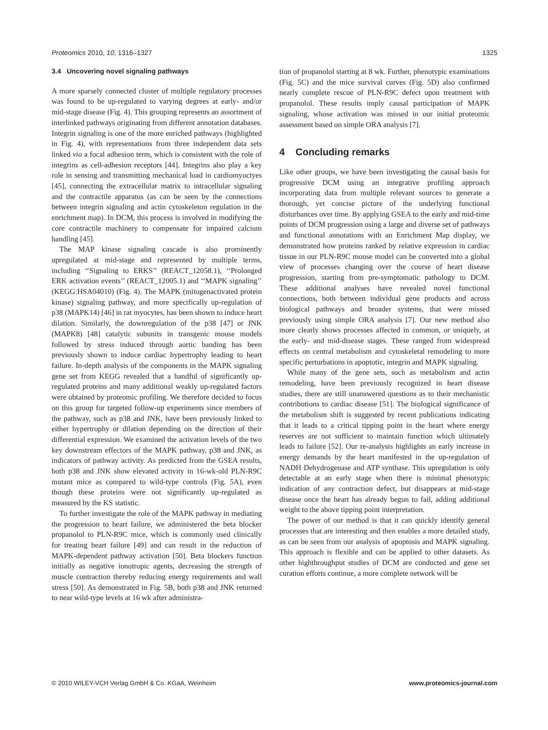Proteomics 2010, 10, 1316–1327 1325
3.4 Uncovering novel signaling pathways
A more sparsely connected cluster of multiple regulatory processes was found to be up-regulated to varying degrees at early- and/or mid-stage disease (Fig. 4). This grouping represents an assortment of interlinked pathways originating from different annotation databases. Integrin signaling is one of the more enriched pathways (highlighted in Fig. 4), with representations from three independent data sets linked via a focal adhesion term, which is consistent with the role of integrins as cell-adhesion receptors [44]. Integrins also play a key role in sensing and transmitting mechanical load in cardiomyoctyes [45], connecting the extracellular matrix to intracellular signaling and the contractile apparatus (as can be seen by the connections between integrin signaling and actin cytoskeleton regulation in the enrichment map). In DCM, this process is involved in modifying the core contractile machinery to compensate for impaired calcium handling [45].
The MAP kinase signaling cascade is also prominently upregulated at mid-stage and represented by multiple terms, including ‘‘Signaling to ERKS’’ (REACT_12058.1), ‘‘Prolonged ERK activation events’’ (REACT_12005.1) and ‘‘MAPK signaling’’ (KEGG:HSA04010) (Fig. 4). The MAPK (mitogenactivated protein kinase) signaling pathway, and more specifically up-regulation of p38 (MAPK14) [46] in rat myocytes, has been shown to induce heart dilation. Similarly, the downregulation of the p38 [47] or JNK (MAPK8) [48] catalytic subunits in transgenic mouse models followed by stress induced through aortic banding has been previously shown to induce cardiac hypertrophy leading to heart failure. In-depth analysis of the components in the MAPK signaling gene set from KEGG revealed that a handful of significantly up-regulated proteins and many additional weakly up-regulated factors were obtained by proteomic profiling. We therefore decided to focus on this group for targeted follow-up experiments since members of the pathway, such as p38 and JNK, have been previously linked to either hypertrophy or dilation depending on the direction of their differential expression. We examined the activation levels of the two key downstream effectors of the MAPK pathway, p38 and JNK, as indicators of pathway activity. As predicted from the GSEA results, both p38 and JNK show elevated activity in 16-wk-old PLN-R9C mutant mice as compared to wild-type controls (Fig. 5A), even though these proteins were not significantly up-regulated as measured by the KS statistic.
To further investigate the role of the MAPK pathway in mediating the progression to heart failure, we administered the beta blocker propanolol to PLN-R9C mice, which is commonly used clinically for treating heart failure [49] and can result in the reduction of MAPK-dependent pathway activation [50]. Beta blockers function initially as negative ionotropic agents, decreasing the strength of muscle contraction thereby reducing energy requirements and wall stress [50]. As demonstrated in Fig. 5B, both p38 and JNK returned to near wild-type levels at 16 wk after administra-
tion of propanolol starting at 8 wk. Further, phenotypic examinations (Fig. 5C) and the mice survival curves (Fig. 5D) also confirmed nearly complete rescue of PLN-R9C defect upon treatment with propanolol. These results imply causal participation of MAPK signaling, whose activation was missed in our initial proteomic assessment based on simple ORA analysis [7].
4 Concluding remarks
Like other groups, we have been investigating the causal basis for progressive DCM using an integrative profiling approach incorporating data from multiple relevant sources to generate a thorough, yet concise picture of the underlying functional disturbances over time. By applying GSEA to the early and mid-time points of DCM progression using a large and diverse set of pathways and functional annotations with an Enrichment Map display, we demonstrated how proteins ranked by relative expression in cardiac tissue in our PLN-R9C mouse model can be converted into a global view of processes changing over the course of heart disease progression, starting from pre-symptomatic pathology to DCM. These additional analyses have revealed novel functional connections, both between individual gene products and across biological pathways and broader systems, that were missed previously using simple ORA analysis [7]. Our new method also more clearly shows processes affected in common, or uniquely, at the early- and mid-disease stages. These ranged from widespread effects on central metabolism and cytoskeletal remodeling to more specific perturbations in apoptotic, integrin and MAPK signaling.
While many of the gene sets, such as metabolism and actin remodeling, have been previously recognized in heart disease studies, there are still unanswered questions as to their mechanistic contributions to cardiac disease [51]. The biological significance of the metabolism shift is suggested by recent publications indicating that it leads to a critical tipping point in the heart where energy reserves are not sufficient to maintain function which ultimately leads to failure [52]. Our re-analysis highlights an early increase in energy demands by the heart manifested in the up-regulation of NADH Dehydrogenase and ATP synthase. This upregulation is only detectable at an early stage when there is minimal phenotypic indication of any contraction defect, but disappears at mid-stage disease once the heart has already begun to fail, adding additional weight to the above tipping point interpretation.
The power of our method is that it can quickly identify general processes that are interesting and then enables a more detailed study, as can be seen from our analysis of apoptosis and MAPK signaling. This approach is flexible and can be applied to other datasets. As other highthroughput studies of DCM are conducted and gene set curation efforts continue, a more complete network will be
© 2010 WILEY-VCH Verlag GmbH & Co. KGaA, Weinheim www.proteomics-journal.com